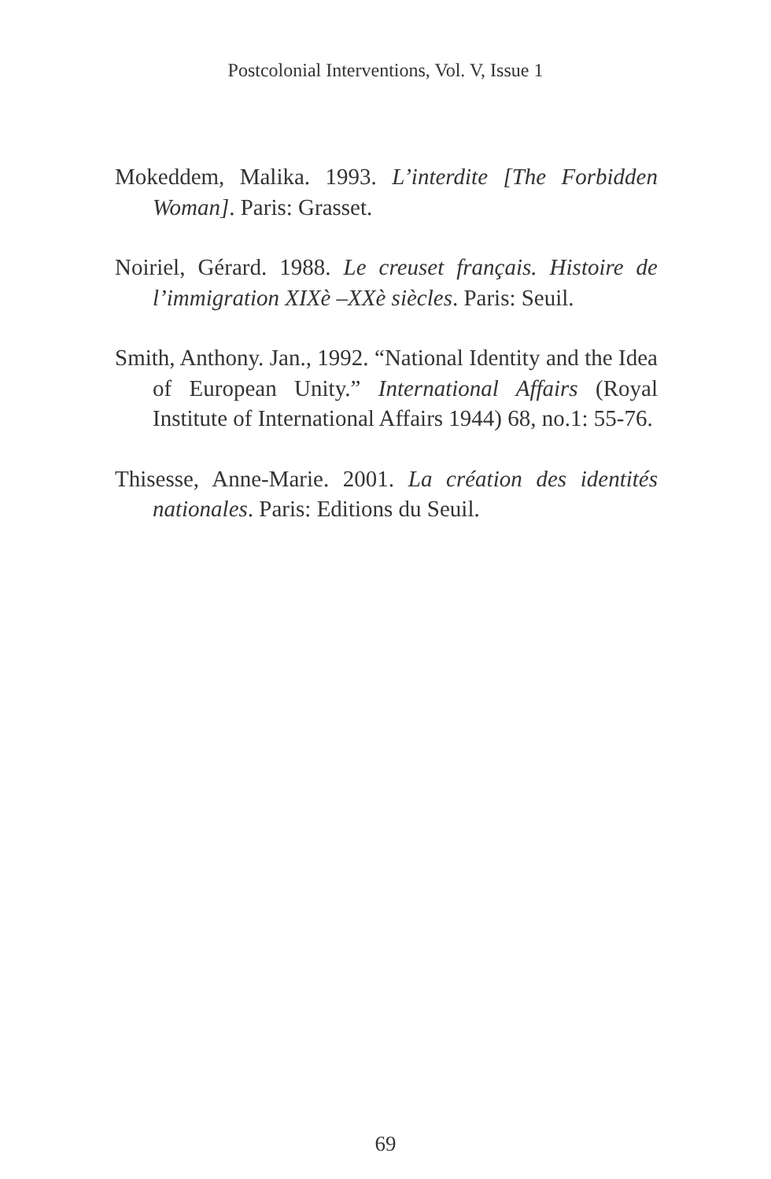Postcolonial Interventions, Vol. V, Issue 1
Mokeddem, Malika. 1993. L’interdite [The Forbidden Woman]. Paris: Grasset.
Noiriel, Gérard. 1988. Le creuset français. Histoire de l’immigration XIXè –XXè siècles. Paris: Seuil.
Smith, Anthony. Jan., 1992. “National Identity and the Idea of European Unity.” International Affairs (Royal Institute of International Affairs 1944) 68, no.1: 55-76.
Thisesse, Anne-Marie. 2001. La création des identités nationales. Paris: Editions du Seuil.
69